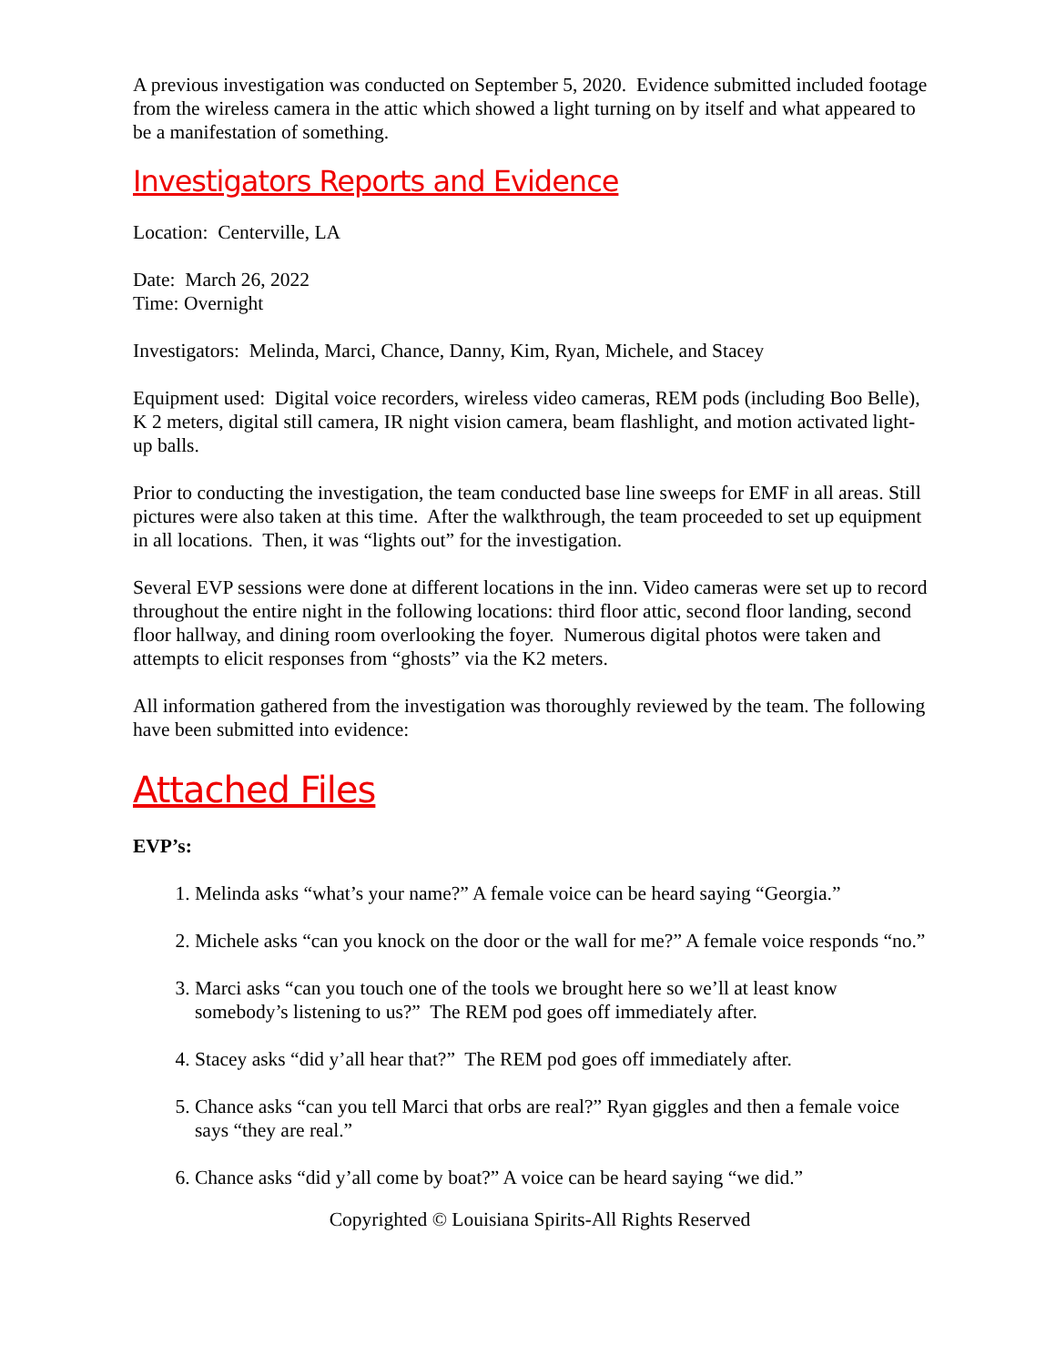A previous investigation was conducted on September 5, 2020. Evidence submitted included footage from the wireless camera in the attic which showed a light turning on by itself and what appeared to be a manifestation of something.
Investigators Reports and Evidence
Location: Centerville, LA
Date: March 26, 2022
Time: Overnight
Investigators: Melinda, Marci, Chance, Danny, Kim, Ryan, Michele, and Stacey
Equipment used: Digital voice recorders, wireless video cameras, REM pods (including Boo Belle), K 2 meters, digital still camera, IR night vision camera, beam flashlight, and motion activated light-up balls.
Prior to conducting the investigation, the team conducted base line sweeps for EMF in all areas. Still pictures were also taken at this time. After the walkthrough, the team proceeded to set up equipment in all locations. Then, it was “lights out” for the investigation.
Several EVP sessions were done at different locations in the inn. Video cameras were set up to record throughout the entire night in the following locations: third floor attic, second floor landing, second floor hallway, and dining room overlooking the foyer. Numerous digital photos were taken and attempts to elicit responses from “ghosts” via the K2 meters.
All information gathered from the investigation was thoroughly reviewed by the team. The following have been submitted into evidence:
Attached Files
EVP’s:
1. Melinda asks “what’s your name?” A female voice can be heard saying “Georgia.”
2. Michele asks “can you knock on the door or the wall for me?” A female voice responds “no.”
3. Marci asks “can you touch one of the tools we brought here so we’ll at least know somebody’s listening to us?” The REM pod goes off immediately after.
4. Stacey asks “did y’all hear that?” The REM pod goes off immediately after.
5. Chance asks “can you tell Marci that orbs are real?” Ryan giggles and then a female voice says “they are real.”
6. Chance asks “did y’all come by boat?” A voice can be heard saying “we did.”
Copyrighted © Louisiana Spirits-All Rights Reserved